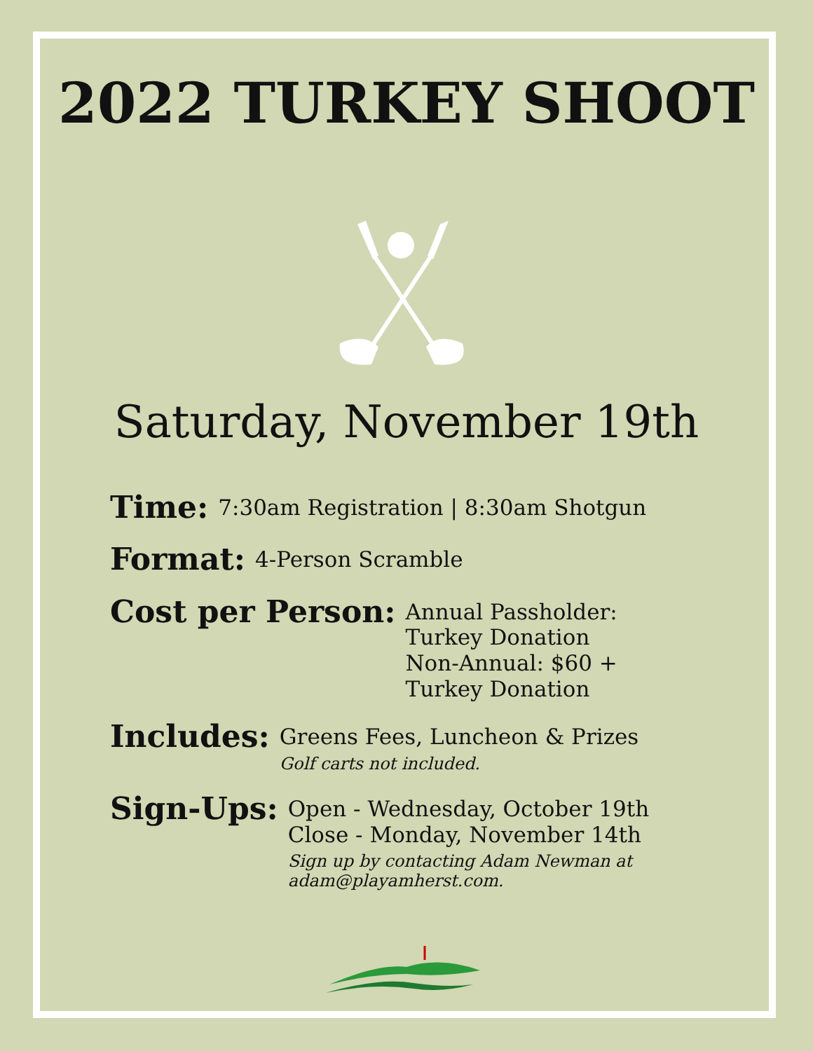2022 TURKEY SHOOT
Saturday, November 19th
Time:
7:30am Registration | 8:30am Shotgun
Format:
4-Person Scramble
Cost per Person:
Annual Passholder: Turkey Donation
Non-Annual: $60 + Turkey Donation
Includes:
Greens Fees, Luncheon & Prizes
Golf carts not included.
Sign-Ups:
Open - Wednesday, October 19th
Close - Monday, November 14th
Sign up by contacting Adam Newman at adam@playamherst.com.